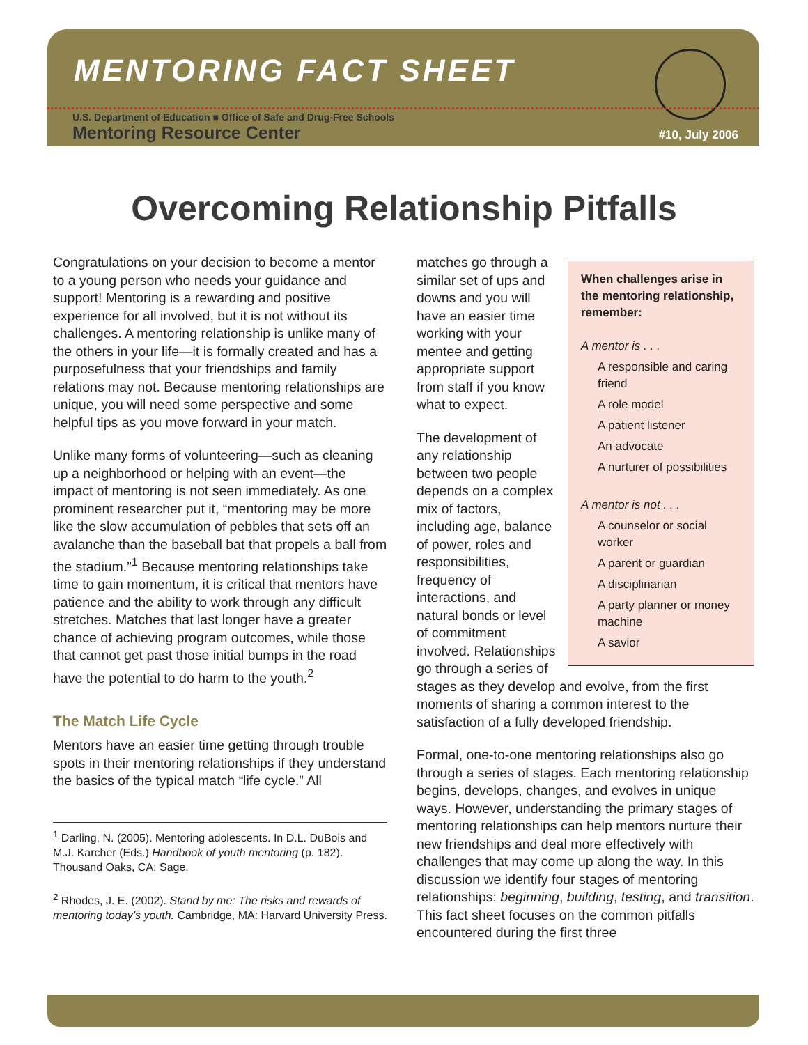MENTORING FACT SHEET
U.S. Department of Education ■ Office of Safe and Drug-Free Schools
Mentoring Resource Center #10, July 2006
Overcoming Relationship Pitfalls
Congratulations on your decision to become a mentor to a young person who needs your guidance and support! Mentoring is a rewarding and positive experience for all involved, but it is not without its challenges. A mentoring relationship is unlike many of the others in your life—it is formally created and has a purposefulness that your friendships and family relations may not. Because mentoring relationships are unique, you will need some perspective and some helpful tips as you move forward in your match.
Unlike many forms of volunteering—such as cleaning up a neighborhood or helping with an event—the impact of mentoring is not seen immediately. As one prominent researcher put it, “mentoring may be more like the slow accumulation of pebbles that sets off an avalanche than the baseball bat that propels a ball from the stadium.”<sup>1</sup> Because mentoring relationships take time to gain momentum, it is critical that mentors have patience and the ability to work through any difficult stretches. Matches that last longer have a greater chance of achieving program outcomes, while those that cannot get past those initial bumps in the road have the potential to do harm to the youth.<sup>2</sup>
The Match Life Cycle
Mentors have an easier time getting through trouble spots in their mentoring relationships if they understand the basics of the typical match “life cycle.” All
<sup>1</sup> Darling, N. (2005). Mentoring adolescents. In D.L. DuBois and M.J. Karcher (Eds.) Handbook of youth mentoring (p. 182). Thousand Oaks, CA: Sage.
<sup>2</sup> Rhodes, J. E. (2002). Stand by me: The risks and rewards of mentoring today’s youth. Cambridge, MA: Harvard University Press.
When challenges arise in the mentoring relationship, remember:
A mentor is . . .
A responsible and caring friend
A role model
A patient listener
An advocate
A nurturer of possibilities
A mentor is not . . .
A counselor or social worker
A parent or guardian
A disciplinarian
A party planner or money machine
A savior
matches go through a similar set of ups and downs and you will have an easier time working with your mentee and getting appropriate support from staff if you know what to expect.
The development of any relationship between two people depends on a complex mix of factors, including age, balance of power, roles and responsibilities, frequency of interactions, and natural bonds or level of commitment involved. Relationships go through a series of stages as they develop and evolve, from the first moments of sharing a common interest to the satisfaction of a fully developed friendship.
Formal, one-to-one mentoring relationships also go through a series of stages. Each mentoring relationship begins, develops, changes, and evolves in unique ways. However, understanding the primary stages of mentoring relationships can help mentors nurture their new friendships and deal more effectively with challenges that may come up along the way. In this discussion we identify four stages of mentoring relationships: beginning, building, testing, and transition. This fact sheet focuses on the common pitfalls encountered during the first three